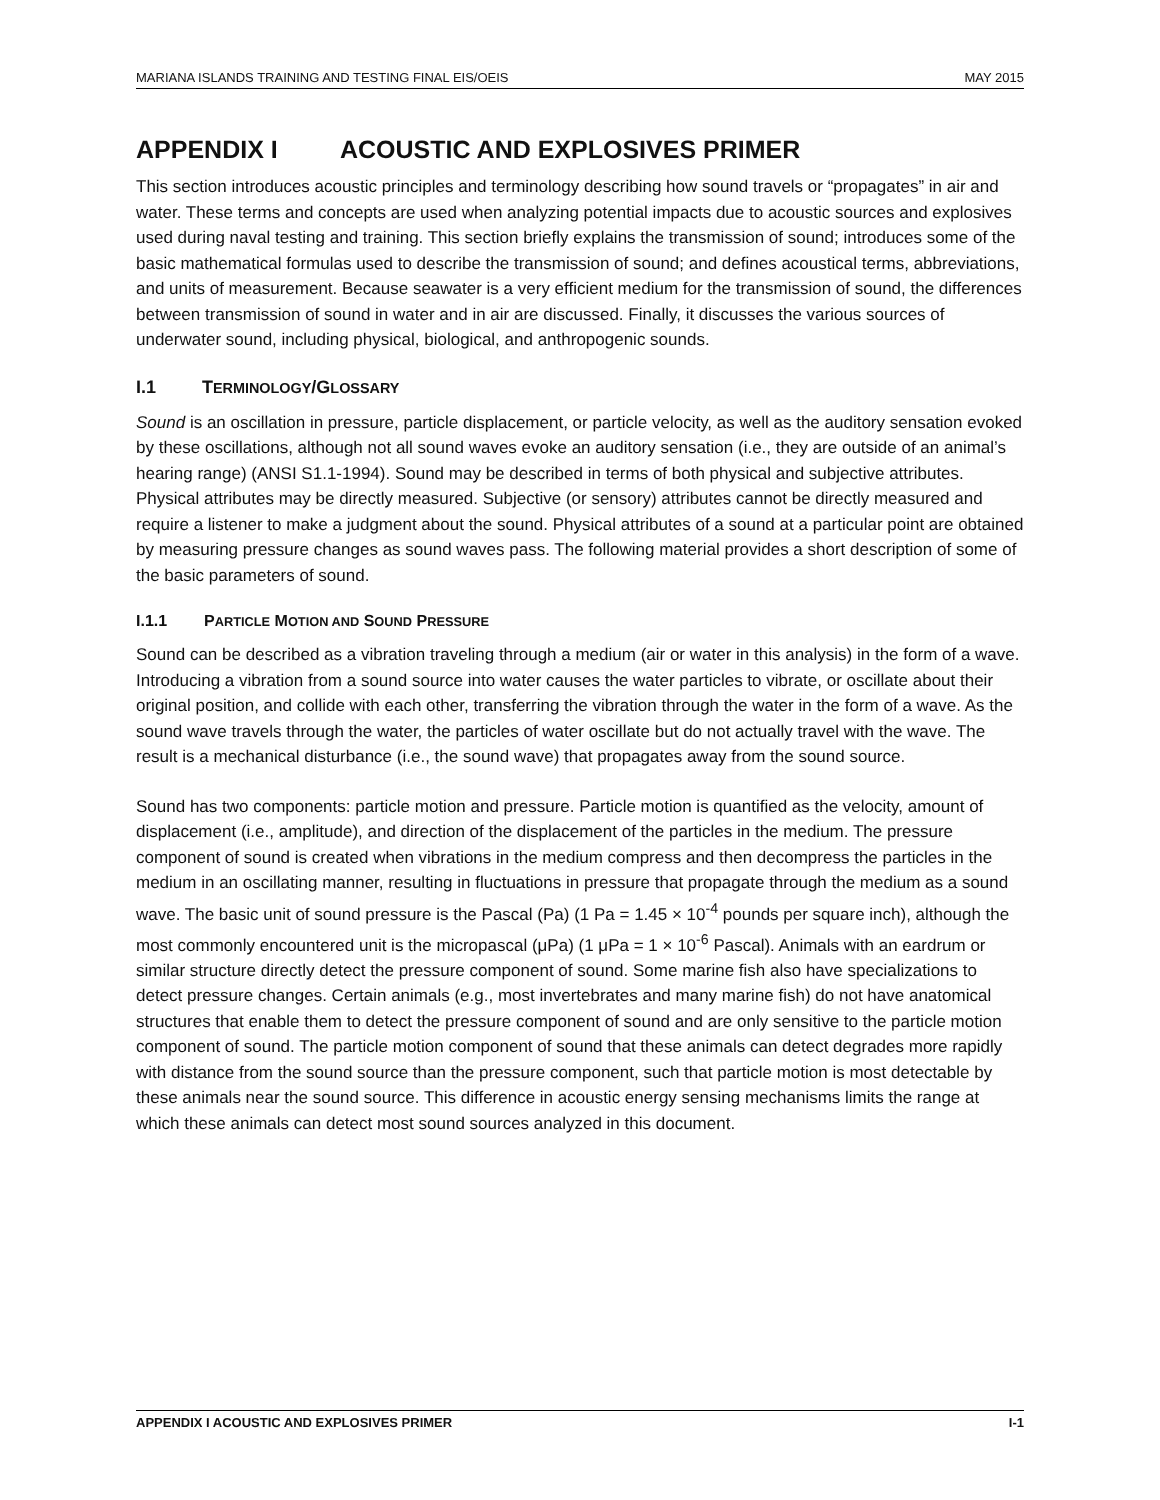MARIANA ISLANDS TRAINING AND TESTING FINAL EIS/OEIS MAY 2015
APPENDIX I ACOUSTIC AND EXPLOSIVES PRIMER
This section introduces acoustic principles and terminology describing how sound travels or “propagates” in air and water. These terms and concepts are used when analyzing potential impacts due to acoustic sources and explosives used during naval testing and training. This section briefly explains the transmission of sound; introduces some of the basic mathematical formulas used to describe the transmission of sound; and defines acoustical terms, abbreviations, and units of measurement. Because seawater is a very efficient medium for the transmission of sound, the differences between transmission of sound in water and in air are discussed. Finally, it discusses the various sources of underwater sound, including physical, biological, and anthropogenic sounds.
I.1 TERMINOLOGY/GLOSSARY
Sound is an oscillation in pressure, particle displacement, or particle velocity, as well as the auditory sensation evoked by these oscillations, although not all sound waves evoke an auditory sensation (i.e., they are outside of an animal’s hearing range) (ANSI S1.1-1994). Sound may be described in terms of both physical and subjective attributes. Physical attributes may be directly measured. Subjective (or sensory) attributes cannot be directly measured and require a listener to make a judgment about the sound. Physical attributes of a sound at a particular point are obtained by measuring pressure changes as sound waves pass. The following material provides a short description of some of the basic parameters of sound.
I.1.1 PARTICLE MOTION AND SOUND PRESSURE
Sound can be described as a vibration traveling through a medium (air or water in this analysis) in the form of a wave. Introducing a vibration from a sound source into water causes the water particles to vibrate, or oscillate about their original position, and collide with each other, transferring the vibration through the water in the form of a wave. As the sound wave travels through the water, the particles of water oscillate but do not actually travel with the wave. The result is a mechanical disturbance (i.e., the sound wave) that propagates away from the sound source.
Sound has two components: particle motion and pressure. Particle motion is quantified as the velocity, amount of displacement (i.e., amplitude), and direction of the displacement of the particles in the medium. The pressure component of sound is created when vibrations in the medium compress and then decompress the particles in the medium in an oscillating manner, resulting in fluctuations in pressure that propagate through the medium as a sound wave. The basic unit of sound pressure is the Pascal (Pa) (1 Pa = 1.45 × 10<sup>-4</sup> pounds per square inch), although the most commonly encountered unit is the micropascal (μPa) (1 μPa = 1 × 10<sup>-6</sup> Pascal). Animals with an eardrum or similar structure directly detect the pressure component of sound. Some marine fish also have specializations to detect pressure changes. Certain animals (e.g., most invertebrates and many marine fish) do not have anatomical structures that enable them to detect the pressure component of sound and are only sensitive to the particle motion component of sound. The particle motion component of sound that these animals can detect degrades more rapidly with distance from the sound source than the pressure component, such that particle motion is most detectable by these animals near the sound source. This difference in acoustic energy sensing mechanisms limits the range at which these animals can detect most sound sources analyzed in this document.
APPENDIX I ACOUSTIC AND EXPLOSIVES PRIMER I-1